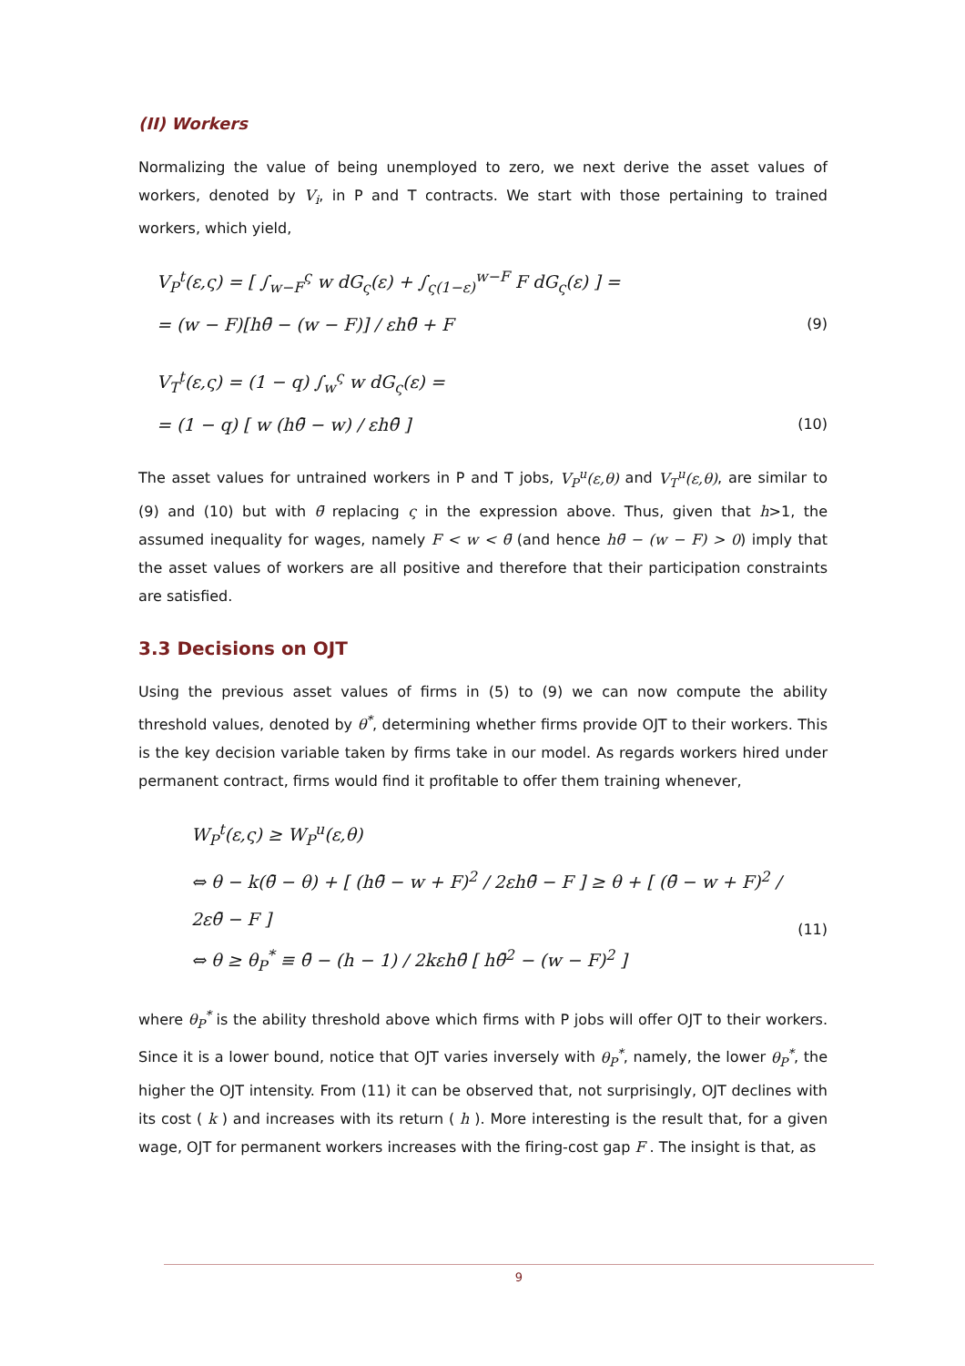(II) Workers
Normalizing the value of being unemployed to zero, we next derive the asset values of workers, denoted by V<sub>i</sub>, in P and T contracts. We start with those pertaining to trained workers, which yield,
V<sub>P</sub><sup>t</sup>(ε,ς) = [ ∫<sub>w−F</sub><sup>ς</sup> w dG<sub>ς</sub>(ε) + ∫<sub>ς(1−ε)</sub><sup>w−F</sup> F dG<sub>ς</sub>(ε) ] =
= (w − F)[hθ̄ − (w − F)] / εhθ̄ + F
(9)
V<sub>T</sub><sup>t</sup>(ε,ς) = (1 − q) ∫<sub>w</sub><sup>ς</sup> w dG<sub>ς</sub>(ε) =
= (1 − q) [ w (hθ̄ − w) / εhθ̄ ]
(10)
The asset values for untrained workers in P and T jobs, V<sub>P</sub><sup>u</sup>(ε,θ) and V<sub>T</sub><sup>u</sup>(ε,θ), are similar to (9) and (10) but with θ̄ replacing ς in the expression above. Thus, given that h>1, the assumed inequality for wages, namely F < w < θ̄ (and hence hθ̄ − (w − F) > 0) imply that the asset values of workers are all positive and therefore that their participation constraints are satisfied.
3.3 Decisions on OJT
Using the previous asset values of firms in (5) to (9) we can now compute the ability threshold values, denoted by θ<sup>*</sup>, determining whether firms provide OJT to their workers. This is the key decision variable taken by firms take in our model. As regards workers hired under permanent contract, firms would find it profitable to offer them training whenever,
W<sub>P</sub><sup>t</sup>(ε,ς) ≥ W<sub>P</sub><sup>u</sup>(ε,θ)
⇔ θ − k(θ̄ − θ) + [ (hθ̄ − w + F)<sup>2</sup> / 2εhθ̄ − F ] ≥ θ + [ (θ̄ − w + F)<sup>2</sup> / 2εθ̄ − F ]
⇔ θ ≥ θ<sub>P</sub><sup>*</sup> ≡ θ̄ − (h − 1) / 2kεhθ̄ [ hθ̄<sup>2</sup> − (w − F)<sup>2</sup> ]
(11)
where θ<sub>P</sub><sup>*</sup> is the ability threshold above which firms with P jobs will offer OJT to their workers. Since it is a lower bound, notice that OJT varies inversely with θ<sub>P</sub><sup>*</sup>, namely, the lower θ<sub>P</sub><sup>*</sup>, the higher the OJT intensity. From (11) it can be observed that, not surprisingly, OJT declines with its cost ( k ) and increases with its return ( h ). More interesting is the result that, for a given wage, OJT for permanent workers increases with the firing-cost gap F . The insight is that, as
9